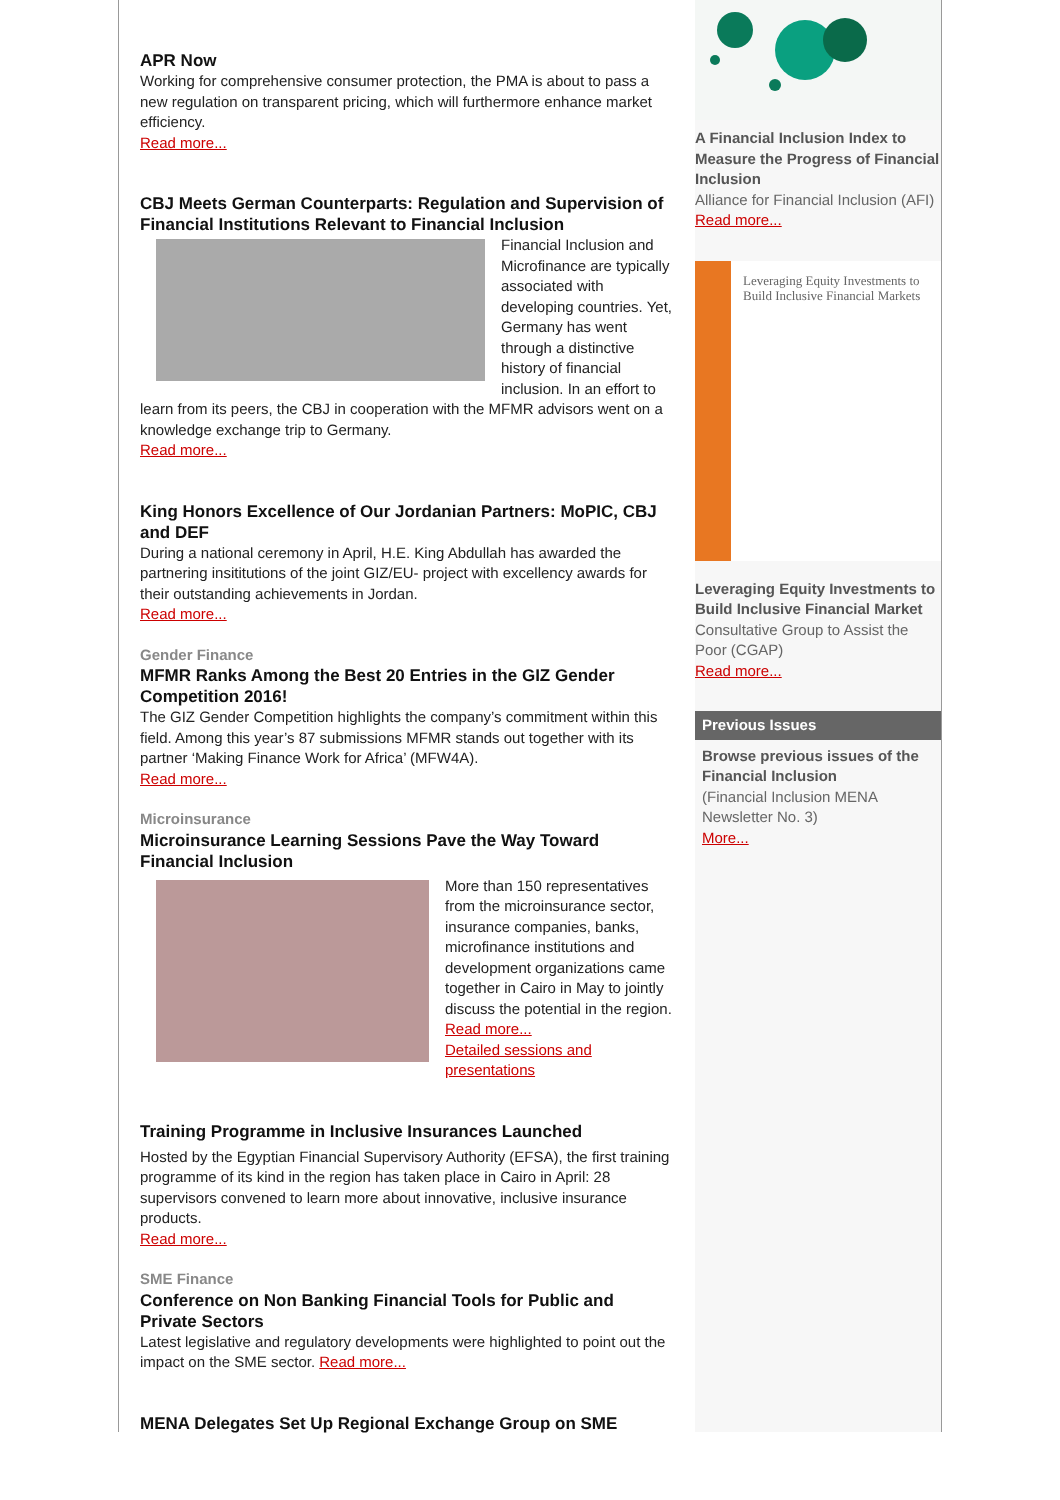APR Now
Working for comprehensive consumer protection, the PMA is about to pass a new regulation on transparent pricing, which will furthermore enhance market efficiency.
Read more...
CBJ Meets German Counterparts: Regulation and Supervision of Financial Institutions Relevant to Financial Inclusion
Financial Inclusion and Microfinance are typically associated with developing countries. Yet, Germany has went through a distinctive history of financial inclusion. In an effort to learn from its peers, the CBJ in cooperation with the MFMR advisors went on a knowledge exchange trip to Germany.
Read more...
King Honors Excellence of Our Jordanian Partners: MoPIC, CBJ and DEF
During a national ceremony in April, H.E. King Abdullah has awarded the partnering insititutions of the joint GIZ/EU- project with excellency awards for their outstanding achievements in Jordan.
Read more...
Gender Finance
MFMR Ranks Among the Best 20 Entries in the GIZ Gender Competition 2016!
The GIZ Gender Competition highlights the company’s commitment within this field. Among this year’s 87 submissions MFMR stands out together with its partner ‘Making Finance Work for Africa’ (MFW4A).
Read more...
Microinsurance
Microinsurance Learning Sessions Pave the Way Toward Financial Inclusion
More than 150 representatives from the microinsurance sector, insurance companies, banks, microfinance institutions and development organizations came together in Cairo in May to jointly discuss the potential in the region.
Read more...
Detailed sessions and presentations
Training Programme in Inclusive Insurances Launched
Hosted by the Egyptian Financial Supervisory Authority (EFSA), the first training programme of its kind in the region has taken place in Cairo in April: 28 supervisors convened to learn more about innovative, inclusive insurance products.
Read more...
SME Finance
Conference on Non Banking Financial Tools for Public and Private Sectors
Latest legislative and regulatory developments were highlighted to point out the impact on the SME sector. Read more...
MENA Delegates Set Up Regional Exchange Group on SME
A Financial Inclusion Index to Measure the Progress of Financial Inclusion
Alliance for Financial Inclusion (AFI)
Read more...
Leveraging Equity Investments to Build Inclusive Financial Markets
Leveraging Equity Investments to Build Inclusive Financial Market
Consultative Group to Assist the Poor (CGAP)
Read more...
Previous Issues
Browse previous issues of the Financial Inclusion
(Financial Inclusion MENA Newsletter No. 3)
More...